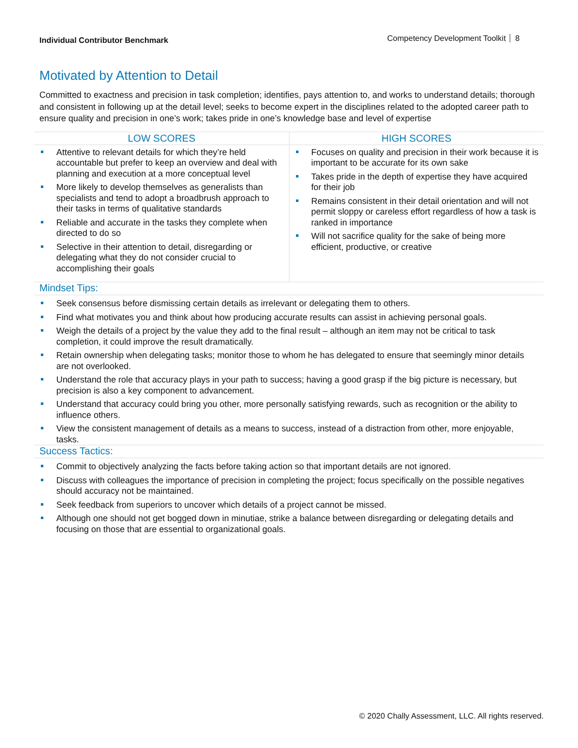Individual Contributor Benchmark
Competency Development Toolkit 8
Motivated by Attention to Detail
Committed to exactness and precision in task completion; identifies, pays attention to, and works to understand details; thorough and consistent in following up at the detail level; seeks to become expert in the disciplines related to the adopted career path to ensure quality and precision in one’s work; takes pride in one’s knowledge base and level of expertise
| LOW SCORES | HIGH SCORES |
| --- | --- |
| Attentive to relevant details for which they’re held accountable but prefer to keep an overview and deal with planning and execution at a more conceptual level More likely to develop themselves as generalists than specialists and tend to adopt a broadbrush approach to their tasks in terms of qualitative standards Reliable and accurate in the tasks they complete when directed to do so Selective in their attention to detail, disregarding or delegating what they do not consider crucial to accomplishing their goals | Focuses on quality and precision in their work because it is important to be accurate for its own sake Takes pride in the depth of expertise they have acquired for their job Remains consistent in their detail orientation and will not permit sloppy or careless effort regardless of how a task is ranked in importance Will not sacrifice quality for the sake of being more efficient, productive, or creative |
Mindset Tips:
Seek consensus before dismissing certain details as irrelevant or delegating them to others.
Find what motivates you and think about how producing accurate results can assist in achieving personal goals.
Weigh the details of a project by the value they add to the final result – although an item may not be critical to task completion, it could improve the result dramatically.
Retain ownership when delegating tasks; monitor those to whom he has delegated to ensure that seemingly minor details are not overlooked.
Understand the role that accuracy plays in your path to success; having a good grasp if the big picture is necessary, but precision is also a key component to advancement.
Understand that accuracy could bring you other, more personally satisfying rewards, such as recognition or the ability to influence others.
View the consistent management of details as a means to success, instead of a distraction from other, more enjoyable, tasks.
Success Tactics:
Commit to objectively analyzing the facts before taking action so that important details are not ignored.
Discuss with colleagues the importance of precision in completing the project; focus specifically on the possible negatives should accuracy not be maintained.
Seek feedback from superiors to uncover which details of a project cannot be missed.
Although one should not get bogged down in minutiae, strike a balance between disregarding or delegating details and focusing on those that are essential to organizational goals.
© 2020 Chally Assessment, LLC. All rights reserved.